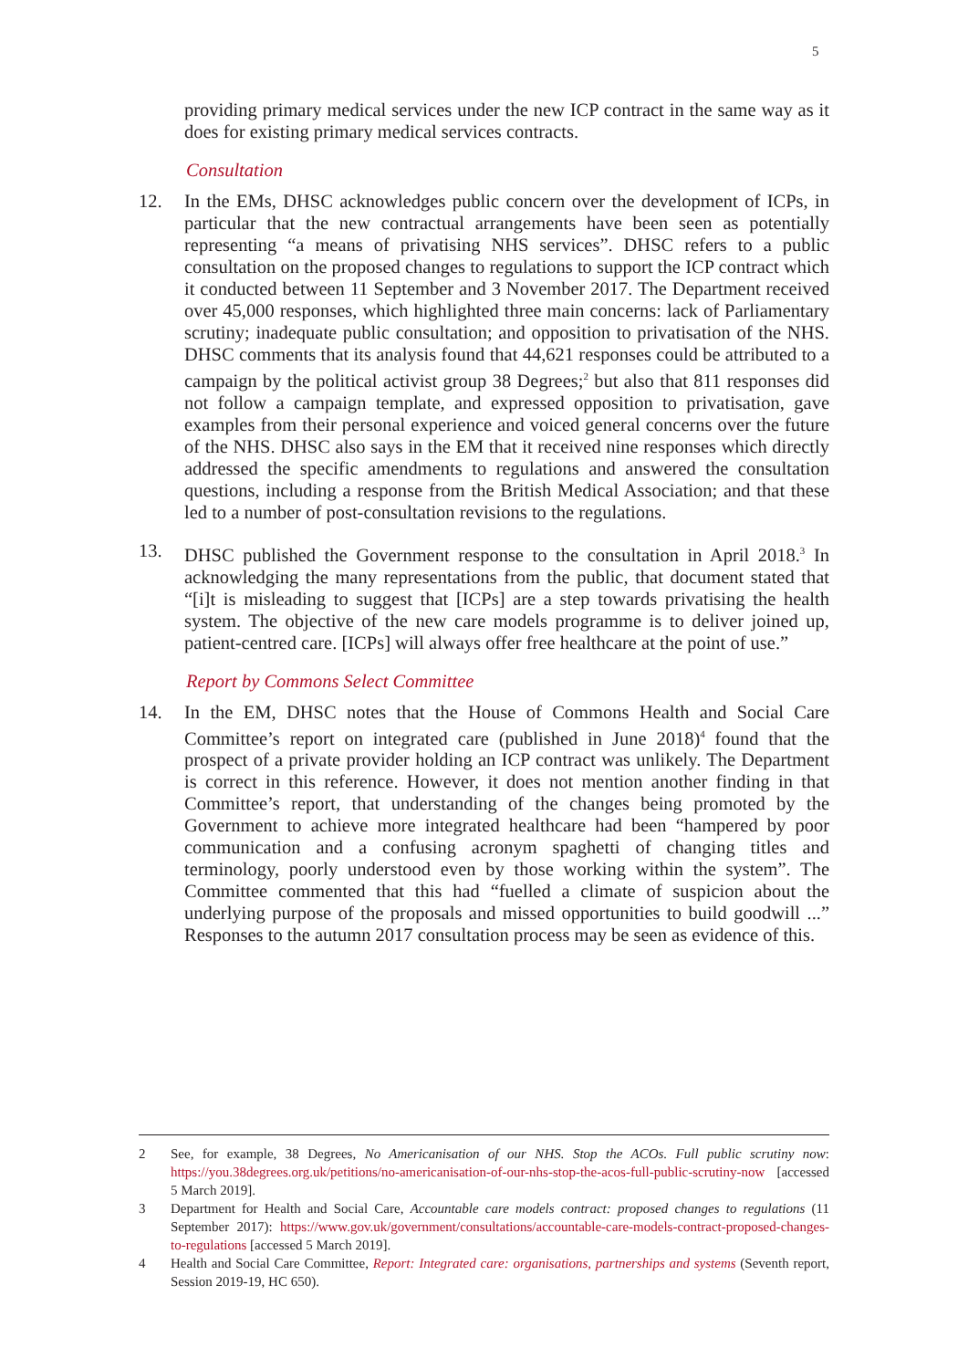5
providing primary medical services under the new ICP contract in the same way as it does for existing primary medical services contracts.
Consultation
12. In the EMs, DHSC acknowledges public concern over the development of ICPs, in particular that the new contractual arrangements have been seen as potentially representing “a means of privatising NHS services”. DHSC refers to a public consultation on the proposed changes to regulations to support the ICP contract which it conducted between 11 September and 3 November 2017. The Department received over 45,000 responses, which highlighted three main concerns: lack of Parliamentary scrutiny; inadequate public consultation; and opposition to privatisation of the NHS. DHSC comments that its analysis found that 44,621 responses could be attributed to a campaign by the political activist group 38 Degrees;<sup>2</sup> but also that 811 responses did not follow a campaign template, and expressed opposition to privatisation, gave examples from their personal experience and voiced general concerns over the future of the NHS. DHSC also says in the EM that it received nine responses which directly addressed the specific amendments to regulations and answered the consultation questions, including a response from the British Medical Association; and that these led to a number of post-consultation revisions to the regulations.
13. DHSC published the Government response to the consultation in April 2018.<sup>3</sup> In acknowledging the many representations from the public, that document stated that “[i]t is misleading to suggest that [ICPs] are a step towards privatising the health system. The objective of the new care models programme is to deliver joined up, patient-centred care. [ICPs] will always offer free healthcare at the point of use.”
Report by Commons Select Committee
14. In the EM, DHSC notes that the House of Commons Health and Social Care Committee’s report on integrated care (published in June 2018)<sup>4</sup> found that the prospect of a private provider holding an ICP contract was unlikely. The Department is correct in this reference. However, it does not mention another finding in that Committee’s report, that understanding of the changes being promoted by the Government to achieve more integrated healthcare had been “hampered by poor communication and a confusing acronym spaghetti of changing titles and terminology, poorly understood even by those working within the system”. The Committee commented that this had “fuelled a climate of suspicion about the underlying purpose of the proposals and missed opportunities to build goodwill ...” Responses to the autumn 2017 consultation process may be seen as evidence of this.
2 See, for example, 38 Degrees, No Americanisation of our NHS. Stop the ACOs. Full public scrutiny now: https://you.38degrees.org.uk/petitions/no-americanisation-of-our-nhs-stop-the-acos-full-public-scrutiny-now [accessed 5 March 2019].
3 Department for Health and Social Care, Accountable care models contract: proposed changes to regulations (11 September 2017): https://www.gov.uk/government/consultations/accountable-care-models-contract-proposed-changes-to-regulations [accessed 5 March 2019].
4 Health and Social Care Committee, Report: Integrated care: organisations, partnerships and systems (Seventh report, Session 2019-19, HC 650).